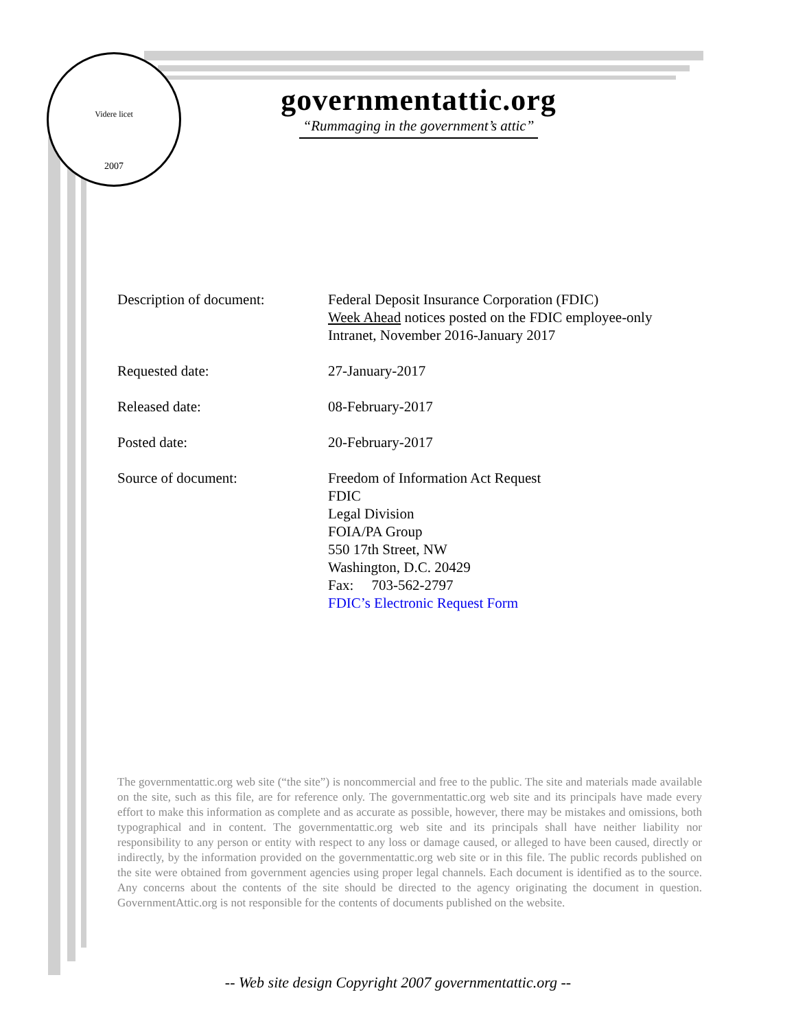Videre licet
2007
governmentattic.org
“Rummaging in the government’s attic”
Description of document: Federal Deposit Insurance Corporation (FDIC)
Week Ahead notices posted on the FDIC employee-only
Intranet, November 2016-January 2017
Requested date: 27-January-2017
Released date: 08-February-2017
Posted date: 20-February-2017
Source of document: Freedom of Information Act Request
FDIC
Legal Division
FOIA/PA Group
550 17th Street, NW
Washington, D.C. 20429
Fax: 703-562-2797
FDIC’s Electronic Request Form
The governmentattic.org web site (“the site”) is noncommercial and free to the public. The site and materials made available on the site, such as this file, are for reference only. The governmentattic.org web site and its principals have made every effort to make this information as complete and as accurate as possible, however, there may be mistakes and omissions, both typographical and in content. The governmentattic.org web site and its principals shall have neither liability nor responsibility to any person or entity with respect to any loss or damage caused, or alleged to have been caused, directly or indirectly, by the information provided on the governmentattic.org web site or in this file. The public records published on the site were obtained from government agencies using proper legal channels. Each document is identified as to the source. Any concerns about the contents of the site should be directed to the agency originating the document in question. GovernmentAttic.org is not responsible for the contents of documents published on the website.
-- Web site design Copyright 2007 governmentattic.org --